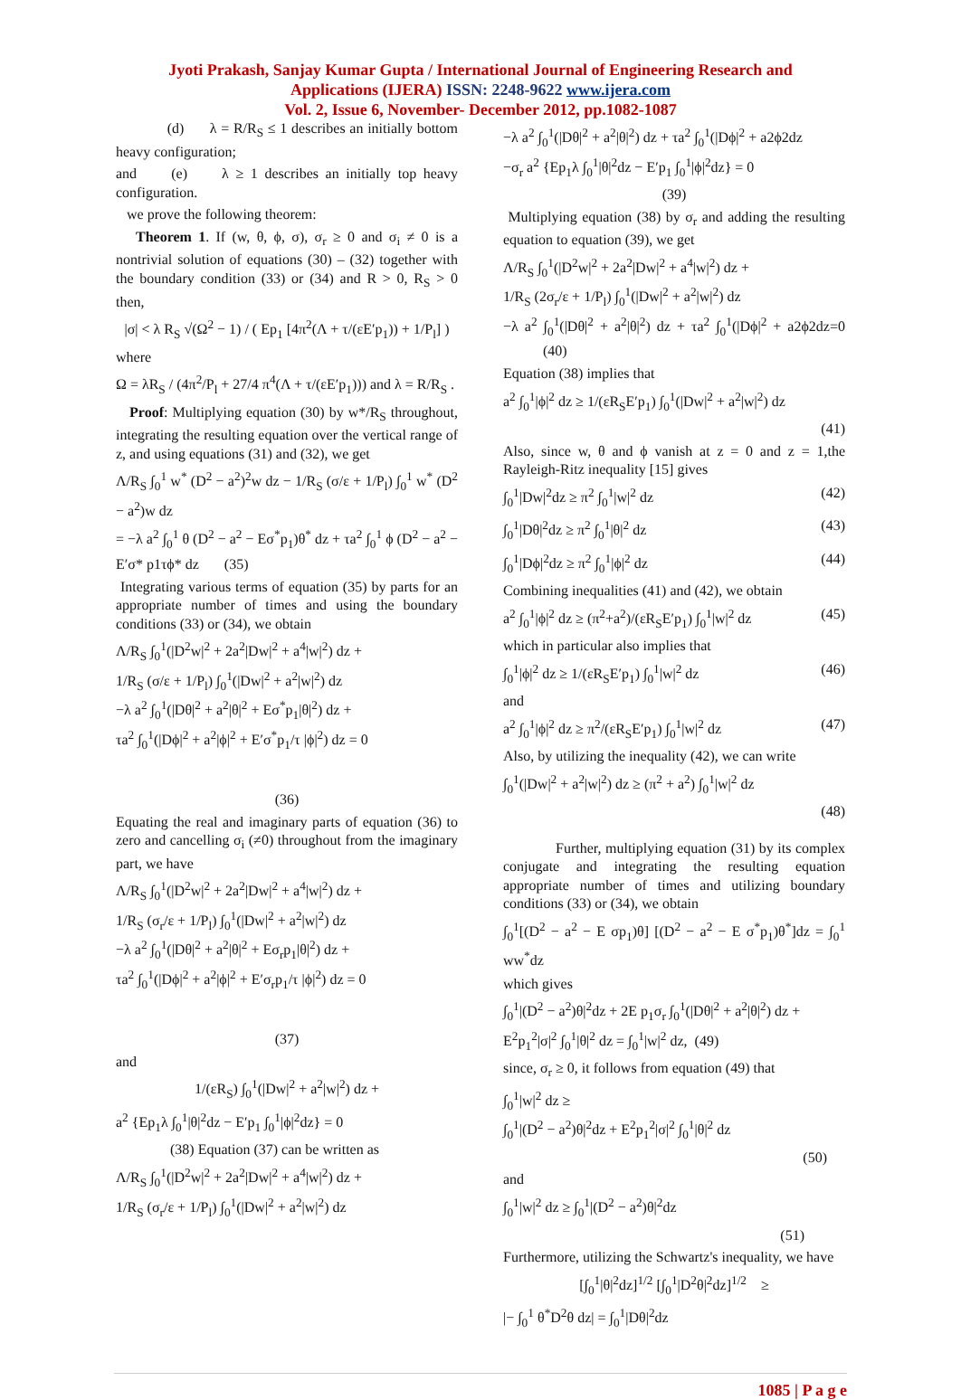Jyoti Prakash, Sanjay Kumar Gupta / International Journal of Engineering Research and
Applications (IJERA) ISSN: 2248-9622 www.ijera.com
Vol. 2, Issue 6, November- December 2012, pp.1082-1087
(d) λ = R/R<sub>S</sub> ≤ 1 describes an initially bottom heavy configuration;
and (e) λ ≥ 1 describes an initially top heavy configuration.
we prove the following theorem:
Theorem 1. If (w, θ, ϕ, σ), σ<sub>r</sub> ≥ 0 and σ<sub>i</sub> ≠ 0 is a nontrivial solution of equations (30) – (32) together with the boundary condition (33) or (34) and R > 0, R<sub>S</sub> > 0 then,
|σ| < λ R<sub>S</sub> √(Ω<sup>2</sup> − 1) / ( Ep<sub>1</sub> [4π<sup>2</sup>(Λ + τ/(εE′p<sub>1</sub>)) + 1/P<sub>l</sub>] )
where
Ω = λR<sub>S</sub> / (4π<sup>2</sup>/P<sub>l</sub> + 27/4 π<sup>4</sup>(Λ + τ/(εE′p<sub>1</sub>))) and λ = R/R<sub>S</sub> .
Proof: Multiplying equation (30) by w*/R<sub>S</sub> throughout, integrating the resulting equation over the vertical range of z, and using equations (31) and (32), we get
Λ/R<sub>S</sub> ∫<sub>0</sub><sup>1</sup> w<sup>*</sup> (D<sup>2</sup> − a<sup>2</sup>)<sup>2</sup>w dz − 1/R<sub>S</sub> (σ/ε + 1/P<sub>l</sub>) ∫<sub>0</sub><sup>1</sup> w<sup>*</sup> (D<sup>2</sup> − a<sup>2</sup>)w dz
= −λ a<sup>2</sup> ∫<sub>0</sub><sup>1</sup> θ (D<sup>2</sup> − a<sup>2</sup> − Eσ<sup>*</sup>p<sub>1</sub>)θ<sup>*</sup> dz + τa<sup>2</sup> ∫<sub>0</sub><sup>1</sup> ϕ (D<sup>2</sup> − a<sup>2</sup> − E′σ* p1τϕ* dz (35)
Integrating various terms of equation (35) by parts for an appropriate number of times and using the boundary conditions (33) or (34), we obtain
Λ/R<sub>S</sub> ∫<sub>0</sub><sup>1</sup>(|D<sup>2</sup>w|<sup>2</sup> + 2a<sup>2</sup>|Dw|<sup>2</sup> + a<sup>4</sup>|w|<sup>2</sup>) dz +
1/R<sub>S</sub> (σ/ε + 1/P<sub>l</sub>) ∫<sub>0</sub><sup>1</sup>(|Dw|<sup>2</sup> + a<sup>2</sup>|w|<sup>2</sup>) dz
−λ a<sup>2</sup> ∫<sub>0</sub><sup>1</sup>(|Dθ|<sup>2</sup> + a<sup>2</sup>|θ|<sup>2</sup> + Eσ<sup>*</sup>p<sub>1</sub>|θ|<sup>2</sup>) dz +
τa<sup>2</sup> ∫<sub>0</sub><sup>1</sup>(|Dϕ|<sup>2</sup> + a<sup>2</sup>|ϕ|<sup>2</sup> + E′σ<sup>*</sup>p<sub>1</sub>/τ |ϕ|<sup>2</sup>) dz = 0
(36)
Equating the real and imaginary parts of equation (36) to zero and cancelling σ<sub>i</sub> (≠0) throughout from the imaginary part, we have
Λ/R<sub>S</sub> ∫<sub>0</sub><sup>1</sup>(|D<sup>2</sup>w|<sup>2</sup> + 2a<sup>2</sup>|Dw|<sup>2</sup> + a<sup>4</sup>|w|<sup>2</sup>) dz +
1/R<sub>S</sub> (σ<sub>r</sub>/ε + 1/P<sub>l</sub>) ∫<sub>0</sub><sup>1</sup>(|Dw|<sup>2</sup> + a<sup>2</sup>|w|<sup>2</sup>) dz
−λ a<sup>2</sup> ∫<sub>0</sub><sup>1</sup>(|Dθ|<sup>2</sup> + a<sup>2</sup>|θ|<sup>2</sup> + Eσ<sub>r</sub>p<sub>1</sub>|θ|<sup>2</sup>) dz +
τa<sup>2</sup> ∫<sub>0</sub><sup>1</sup>(|Dϕ|<sup>2</sup> + a<sup>2</sup>|ϕ|<sup>2</sup> + E′σ<sub>r</sub>p<sub>1</sub>/τ |ϕ|<sup>2</sup>) dz = 0
(37)
and
1/(εR<sub>S</sub>) ∫<sub>0</sub><sup>1</sup>(|Dw|<sup>2</sup> + a<sup>2</sup>|w|<sup>2</sup>) dz +
a<sup>2</sup> {Ep<sub>1</sub>λ ∫<sub>0</sub><sup>1</sup>|θ|<sup>2</sup>dz − E′p<sub>1</sub> ∫<sub>0</sub><sup>1</sup>|ϕ|<sup>2</sup>dz} = 0
(38) Equation (37) can be written as
Λ/R<sub>S</sub> ∫<sub>0</sub><sup>1</sup>(|D<sup>2</sup>w|<sup>2</sup> + 2a<sup>2</sup>|Dw|<sup>2</sup> + a<sup>4</sup>|w|<sup>2</sup>) dz +
1/R<sub>S</sub> (σ<sub>r</sub>/ε + 1/P<sub>l</sub>) ∫<sub>0</sub><sup>1</sup>(|Dw|<sup>2</sup> + a<sup>2</sup>|w|<sup>2</sup>) dz
−λ a<sup>2</sup> ∫<sub>0</sub><sup>1</sup>(|Dθ|<sup>2</sup> + a<sup>2</sup>|θ|<sup>2</sup>) dz + τa<sup>2</sup> ∫<sub>0</sub><sup>1</sup>(|Dϕ|<sup>2</sup> + a2ϕ2dz
−σ<sub>r</sub> a<sup>2</sup> {Ep<sub>1</sub>λ ∫<sub>0</sub><sup>1</sup>|θ|<sup>2</sup>dz − E′p<sub>1</sub> ∫<sub>0</sub><sup>1</sup>|ϕ|<sup>2</sup>dz} = 0
(39)
Multiplying equation (38) by σ<sub>r</sub> and adding the resulting equation to equation (39), we get
Λ/R<sub>S</sub> ∫<sub>0</sub><sup>1</sup>(|D<sup>2</sup>w|<sup>2</sup> + 2a<sup>2</sup>|Dw|<sup>2</sup> + a<sup>4</sup>|w|<sup>2</sup>) dz +
1/R<sub>S</sub> (2σ<sub>r</sub>/ε + 1/P<sub>l</sub>) ∫<sub>0</sub><sup>1</sup>(|Dw|<sup>2</sup> + a<sup>2</sup>|w|<sup>2</sup>) dz
−λ a<sup>2</sup> ∫<sub>0</sub><sup>1</sup>(|Dθ|<sup>2</sup> + a<sup>2</sup>|θ|<sup>2</sup>) dz + τa<sup>2</sup> ∫<sub>0</sub><sup>1</sup>(|Dϕ|<sup>2</sup> + a2ϕ2dz=0 (40)
Equation (38) implies that
a<sup>2</sup> ∫<sub>0</sub><sup>1</sup>|ϕ|<sup>2</sup> dz ≥ 1/(εR<sub>S</sub>E′p<sub>1</sub>) ∫<sub>0</sub><sup>1</sup>(|Dw|<sup>2</sup> + a<sup>2</sup>|w|<sup>2</sup>) dz
(41)
Also, since w, θ and ϕ vanish at z = 0 and z = 1,the Rayleigh-Ritz inequality [15] gives
∫<sub>0</sub><sup>1</sup>|Dw|<sup>2</sup>dz ≥ π<sup>2</sup> ∫<sub>0</sub><sup>1</sup>|w|<sup>2</sup> dz (42)
∫<sub>0</sub><sup>1</sup>|Dθ|<sup>2</sup>dz ≥ π<sup>2</sup> ∫<sub>0</sub><sup>1</sup>|θ|<sup>2</sup> dz (43)
∫<sub>0</sub><sup>1</sup>|Dϕ|<sup>2</sup>dz ≥ π<sup>2</sup> ∫<sub>0</sub><sup>1</sup>|ϕ|<sup>2</sup> dz (44)
Combining inequalities (41) and (42), we obtain
a<sup>2</sup> ∫<sub>0</sub><sup>1</sup>|ϕ|<sup>2</sup> dz ≥ (π<sup>2</sup>+a<sup>2</sup>)/(εR<sub>S</sub>E′p<sub>1</sub>) ∫<sub>0</sub><sup>1</sup>|w|<sup>2</sup> dz (45)
which in particular also implies that
∫<sub>0</sub><sup>1</sup>|ϕ|<sup>2</sup> dz ≥ 1/(εR<sub>S</sub>E′p<sub>1</sub>) ∫<sub>0</sub><sup>1</sup>|w|<sup>2</sup> dz (46)
and
a<sup>2</sup> ∫<sub>0</sub><sup>1</sup>|ϕ|<sup>2</sup> dz ≥ π<sup>2</sup>/(εR<sub>S</sub>E′p<sub>1</sub>) ∫<sub>0</sub><sup>1</sup>|w|<sup>2</sup> dz (47)
Also, by utilizing the inequality (42), we can write
∫<sub>0</sub><sup>1</sup>(|Dw|<sup>2</sup> + a<sup>2</sup>|w|<sup>2</sup>) dz ≥ (π<sup>2</sup> + a<sup>2</sup>) ∫<sub>0</sub><sup>1</sup>|w|<sup>2</sup> dz
(48)
Further, multiplying equation (31) by its complex conjugate and integrating the resulting equation appropriate number of times and utilizing boundary conditions (33) or (34), we obtain
∫<sub>0</sub><sup>1</sup>[(D<sup>2</sup> − a<sup>2</sup> − E σp<sub>1</sub>)θ] [(D<sup>2</sup> − a<sup>2</sup> − E σ<sup>*</sup>p<sub>1</sub>)θ<sup>*</sup>]dz = ∫<sub>0</sub><sup>1</sup> ww<sup>*</sup>dz
which gives
∫<sub>0</sub><sup>1</sup>|(D<sup>2</sup> − a<sup>2</sup>)θ|<sup>2</sup>dz + 2E p<sub>1</sub>σ<sub>r</sub> ∫<sub>0</sub><sup>1</sup>(|Dθ|<sup>2</sup> + a<sup>2</sup>|θ|<sup>2</sup>) dz +
E<sup>2</sup>p<sub>1</sub><sup>2</sup>|σ|<sup>2</sup> ∫<sub>0</sub><sup>1</sup>|θ|<sup>2</sup> dz = ∫<sub>0</sub><sup>1</sup>|w|<sup>2</sup> dz, (49)
since, σ<sub>r</sub> ≥ 0, it follows from equation (49) that
∫<sub>0</sub><sup>1</sup>|w|<sup>2</sup> dz ≥
∫<sub>0</sub><sup>1</sup>|(D<sup>2</sup> − a<sup>2</sup>)θ|<sup>2</sup>dz + E<sup>2</sup>p<sub>1</sub><sup>2</sup>|σ|<sup>2</sup> ∫<sub>0</sub><sup>1</sup>|θ|<sup>2</sup> dz
(50)
and
∫<sub>0</sub><sup>1</sup>|w|<sup>2</sup> dz ≥ ∫<sub>0</sub><sup>1</sup>|(D<sup>2</sup> − a<sup>2</sup>)θ|<sup>2</sup>dz
(51)
Furthermore, utilizing the Schwartz's inequality, we have
[∫<sub>0</sub><sup>1</sup>|θ|<sup>2</sup>dz]<sup>1/2</sup> [∫<sub>0</sub><sup>1</sup>|D<sup>2</sup>θ|<sup>2</sup>dz]<sup>1/2</sup> ≥
|− ∫<sub>0</sub><sup>1</sup> θ<sup>*</sup>D<sup>2</sup>θ dz| = ∫<sub>0</sub><sup>1</sup>|Dθ|<sup>2</sup>dz
1085 | P a g e